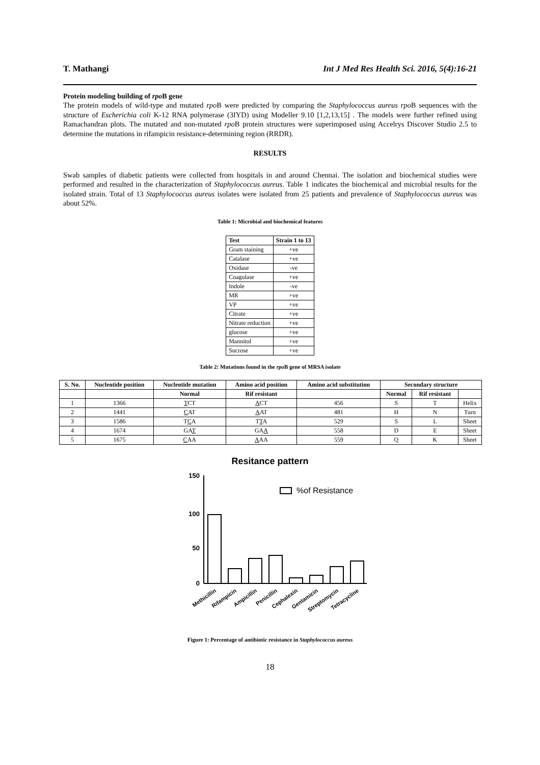T. Mathangi Int J Med Res Health Sci. 2016, 5(4):16-21
Protein modeling building of rpo B gene
The protein models of wild-type and mutated rpo B were predicted by comparing the Staphylococcus aureus rpo B sequences with the structure of Escherichia coli K-12 RNA polymerase (3IYD) using Modeller 9.10 [1,2,13,15] . The models were further refined using Ramachandran plots. The mutated and non-mutated rpo B protein structures were superimposed using Accelrys Discover Studio 2.5 to determine the mutations in rifampicin resistance-determining region (RRDR).
RESULTS
Swab samples of diabetic patients were collected from hospitals in and around Chennai. The isolation and biochemical studies were performed and resulted in the characterization of Staphylococcus aureus. Table 1 indicates the biochemical and microbial results for the isolated strain. Total of 13 Staphylococcus aureus isolates were isolated from 25 patients and prevalence of Staphylococcus aureus was about 52%.
Table 1: Microbial and biochemical features
| Test | Strain 1 to 13 |
| --- | --- |
| Gram staining | +ve |
| Catalase | +ve |
| Oxidase | -ve |
| Coagulase | +ve |
| Indole | -ve |
| MR | +ve |
| VP | +ve |
| Citrate | +ve |
| Nitrate reduction | +ve |
| glucose | +ve |
| Mannitol | +ve |
| Sucrose | +ve |
Table 2: Mutations found in the rpo B gene of MRSA isolate
| S. No. | Nucleotide position | Nucleotide mutation | Amino acid position | Amino acid substitution | Secondary structure | | |
| --- | --- | --- | --- | --- | --- | --- | --- |
| | | Normal | Rif resistant | | Normal | Rif resistant | |
| 1 | 1366 | T CT | A CT | 456 | S | T | Helix |
| 2 | 1441 | C AT | A AT | 481 | H | N | Turn |
| 3 | 1586 | T C A | T T A | 529 | S | L | Sheet |
| 4 | 1674 | GA T | GA A | 558 | D | E | Sheet |
| 5 | 1675 | C AA | A AA | 559 | Q | K | Sheet |
Resitance pattern
150
100
50
0
%of Resistance
Methicillin
Rifampicin
Ampicillin
Penicillin
Cephalexin
Gentamicin
Streptomycin
Tetracycline
Figure 1: Percentage of antibiotic resistance in Staphylococcus aureus
18